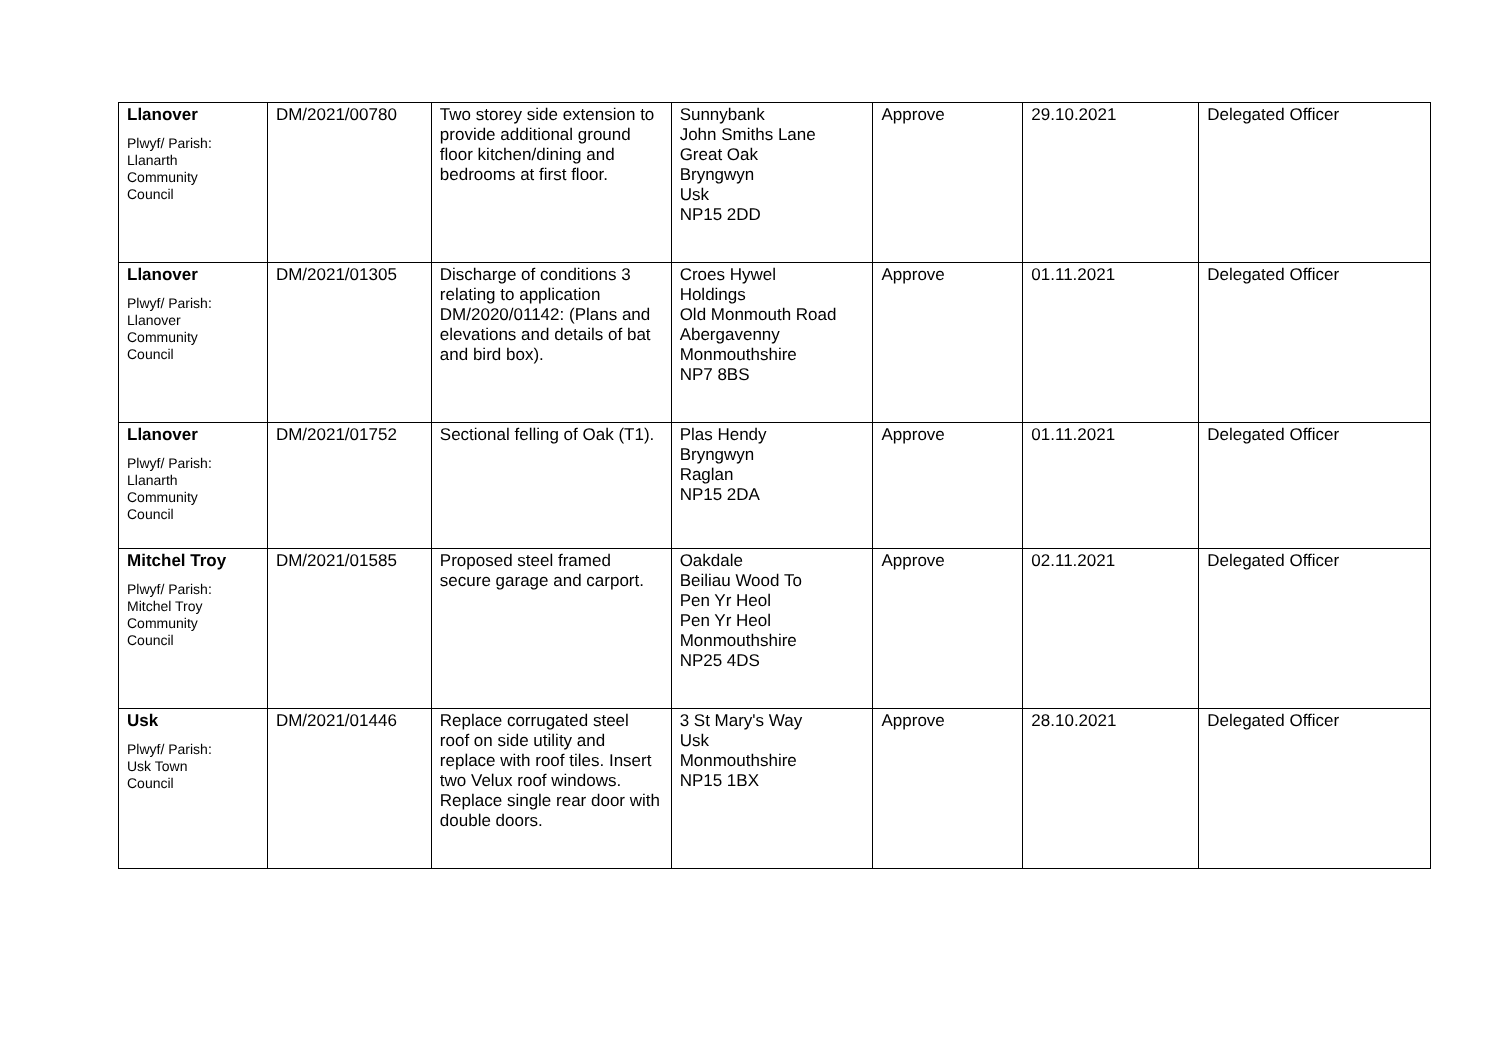| Llanover Plwyf/ Parish: Llanarth Community Council | DM/2021/00780 | Two storey side extension to provide additional ground floor kitchen/dining and bedrooms at first floor. | Sunnybank John Smiths Lane Great Oak Bryngwyn Usk NP15 2DD | Approve | 29.10.2021 | Delegated Officer |
| Llanover Plwyf/ Parish: Llanover Community Council | DM/2021/01305 | Discharge of conditions 3 relating to application DM/2020/01142: (Plans and elevations and details of bat and bird box). | Croes Hywel Holdings Old Monmouth Road Abergavenny Monmouthshire NP7 8BS | Approve | 01.11.2021 | Delegated Officer |
| Llanover Plwyf/ Parish: Llanarth Community Council | DM/2021/01752 | Sectional felling of Oak (T1). | Plas Hendy Bryngwyn Raglan NP15 2DA | Approve | 01.11.2021 | Delegated Officer |
| Mitchel Troy Plwyf/ Parish: Mitchel Troy Community Council | DM/2021/01585 | Proposed steel framed secure garage and carport. | Oakdale Beiliau Wood To Pen Yr Heol Pen Yr Heol Monmouthshire NP25 4DS | Approve | 02.11.2021 | Delegated Officer |
| Usk Plwyf/ Parish: Usk Town Council | DM/2021/01446 | Replace corrugated steel roof on side utility and replace with roof tiles. Insert two Velux roof windows. Replace single rear door with double doors. | 3 St Mary's Way Usk Monmouthshire NP15 1BX | Approve | 28.10.2021 | Delegated Officer |